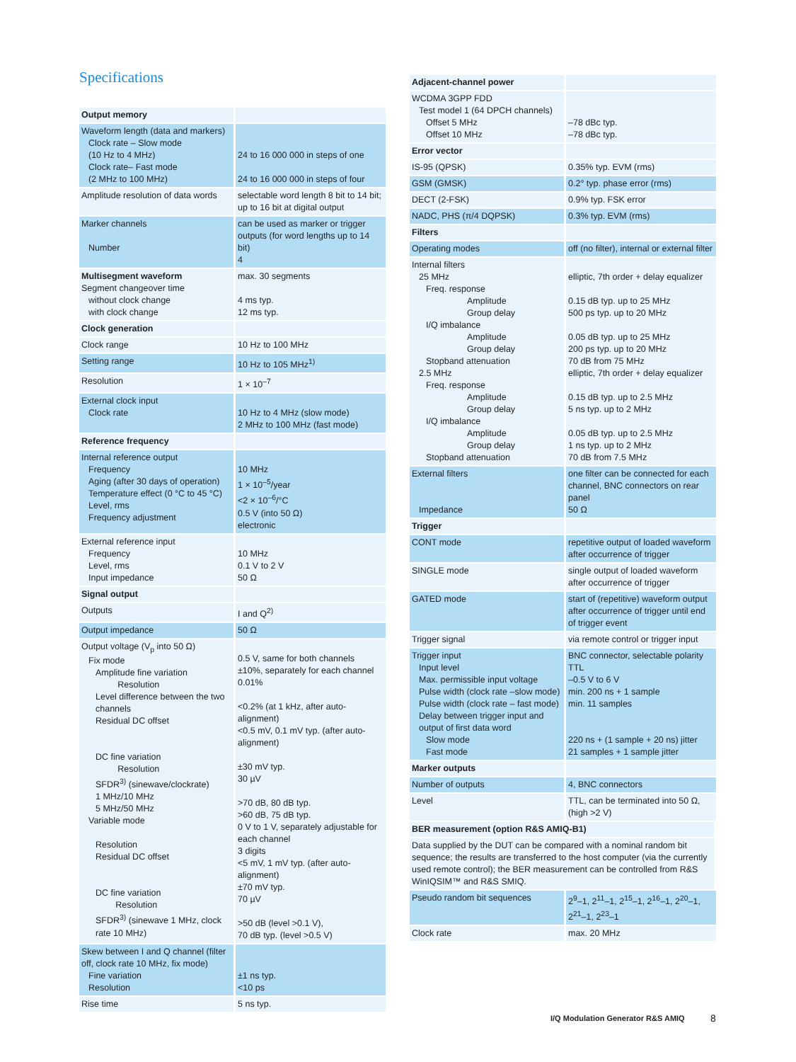Specifications
| Output memory | |
| Waveform length (data and markers) Clock rate – Slow mode (10 Hz to 4 MHz) Clock rate– Fast mode (2 MHz to 100 MHz) | 24 to 16 000 000 in steps of one 24 to 16 000 000 in steps of four |
| Amplitude resolution of data words | selectable word length 8 bit to 14 bit; up to 16 bit at digital output |
| Marker channels Number | can be used as marker or trigger outputs (for word lengths up to 14 bit) 4 |
| Multisegment waveform Segment changeover time without clock change with clock change | max. 30 segments 4 ms typ. 12 ms typ. |
| Clock generation | |
| Clock range | 10 Hz to 100 MHz |
| Setting range | 10 Hz to 105 MHz<sup>1)</sup> |
| Resolution | 1 × 10<sup>–7</sup> |
| External clock input Clock rate | 10 Hz to 4 MHz (slow mode) 2 MHz to 100 MHz (fast mode) |
| Reference frequency | |
| Internal reference output Frequency Aging (after 30 days of operation) Temperature effect (0 °C to 45 °C) Level, rms Frequency adjustment | 10 MHz 1 × 10<sup>–5</sup>/year <2 × 10<sup>–6</sup>/°C 0.5 V (into 50 Ω) electronic |
| External reference input Frequency Level, rms Input impedance | 10 MHz 0.1 V to 2 V 50 Ω |
| Signal output | |
| Outputs | I and Q<sup>2)</sup> |
| Output impedance | 50 Ω |
| Output voltage (V<sub>p</sub> into 50 Ω) Fix mode Amplitude fine variation Resolution Level difference between the two channels Residual DC offset DC fine variation Resolution SFDR<sup>3)</sup> (sinewave/clockrate) 1 MHz/10 MHz 5 MHz/50 MHz Variable mode Resolution Residual DC offset DC fine variation Resolution SFDR<sup>3)</sup> (sinewave 1 MHz, clock rate 10 MHz) | 0.5 V, same for both channels ±10%, separately for each channel 0.01% <0.2% (at 1 kHz, after auto-alignment) <0.5 mV, 0.1 mV typ. (after auto-alignment) ±30 mV typ. 30 µV >70 dB, 80 dB typ. >60 dB, 75 dB typ. 0 V to 1 V, separately adjustable for each channel 3 digits <5 mV, 1 mV typ. (after auto-alignment) ±70 mV typ. 70 µV >50 dB (level >0.1 V), 70 dB typ. (level >0.5 V) |
| Skew between I and Q channel (filter off, clock rate 10 MHz, fix mode) Fine variation Resolution | ±1 ns typ. <10 ps |
| Rise time | 5 ns typ. |
| Adjacent-channel power | |
| WCDMA 3GPP FDD Test model 1 (64 DPCH channels) Offset 5 MHz Offset 10 MHz | –78 dBc typ. –78 dBc typ. |
| Error vector | |
| IS-95 (QPSK) | 0.35% typ. EVM (rms) |
| GSM (GMSK) | 0.2° typ. phase error (rms) |
| DECT (2-FSK) | 0.9% typ. FSK error |
| NADC, PHS (π/4 DQPSK) | 0.3% typ. EVM (rms) |
| Filters | |
| Operating modes | off (no filter), internal or external filter |
| Internal filters 25 MHz Freq. response Amplitude Group delay I/Q imbalance Amplitude Group delay Stopband attenuation 2.5 MHz Freq. response Amplitude Group delay I/Q imbalance Amplitude Group delay Stopband attenuation | elliptic, 7th order + delay equalizer 0.15 dB typ. up to 25 MHz 500 ps typ. up to 20 MHz 0.05 dB typ. up to 25 MHz 200 ps typ. up to 20 MHz 70 dB from 75 MHz elliptic, 7th order + delay equalizer 0.15 dB typ. up to 2.5 MHz 5 ns typ. up to 2 MHz 0.05 dB typ. up to 2.5 MHz 1 ns typ. up to 2 MHz 70 dB from 7.5 MHz |
| External filters Impedance | one filter can be connected for each channel, BNC connectors on rear panel 50 Ω |
| Trigger | |
| CONT mode | repetitive output of loaded waveform after occurrence of trigger |
| SINGLE mode | single output of loaded waveform after occurrence of trigger |
| GATED mode | start of (repetitive) waveform output after occurrence of trigger until end of trigger event |
| Trigger signal | via remote control or trigger input |
| Trigger input Input level Max. permissible input voltage Pulse width (clock rate –slow mode) Pulse width (clock rate – fast mode) Delay between trigger input and output of first data word Slow mode Fast mode | BNC connector, selectable polarity TTL –0.5 V to 6 V min. 200 ns + 1 sample min. 11 samples 220 ns + (1 sample + 20 ns) jitter 21 samples + 1 sample jitter |
| Marker outputs | |
| Number of outputs | 4, BNC connectors |
| Level | TTL, can be terminated into 50 Ω, (high >2 V) |
| BER measurement (option R&S AMIQ-B1) | |
| Data supplied by the DUT can be compared with a nominal random bit sequence; the results are transferred to the host computer (via the currently used remote control); the BER measurement can be controlled from R&S WinIQSIM™ and R&S SMIQ. | |
| Pseudo random bit sequences | 2<sup>9</sup>–1, 2<sup>11</sup>–1, 2<sup>15</sup>–1, 2<sup>16</sup>–1, 2<sup>20</sup>–1, 2<sup>21</sup>–1, 2<sup>23</sup>–1 |
| Clock rate | max. 20 MHz |
I/Q Modulation Generator R&S AMIQ
8